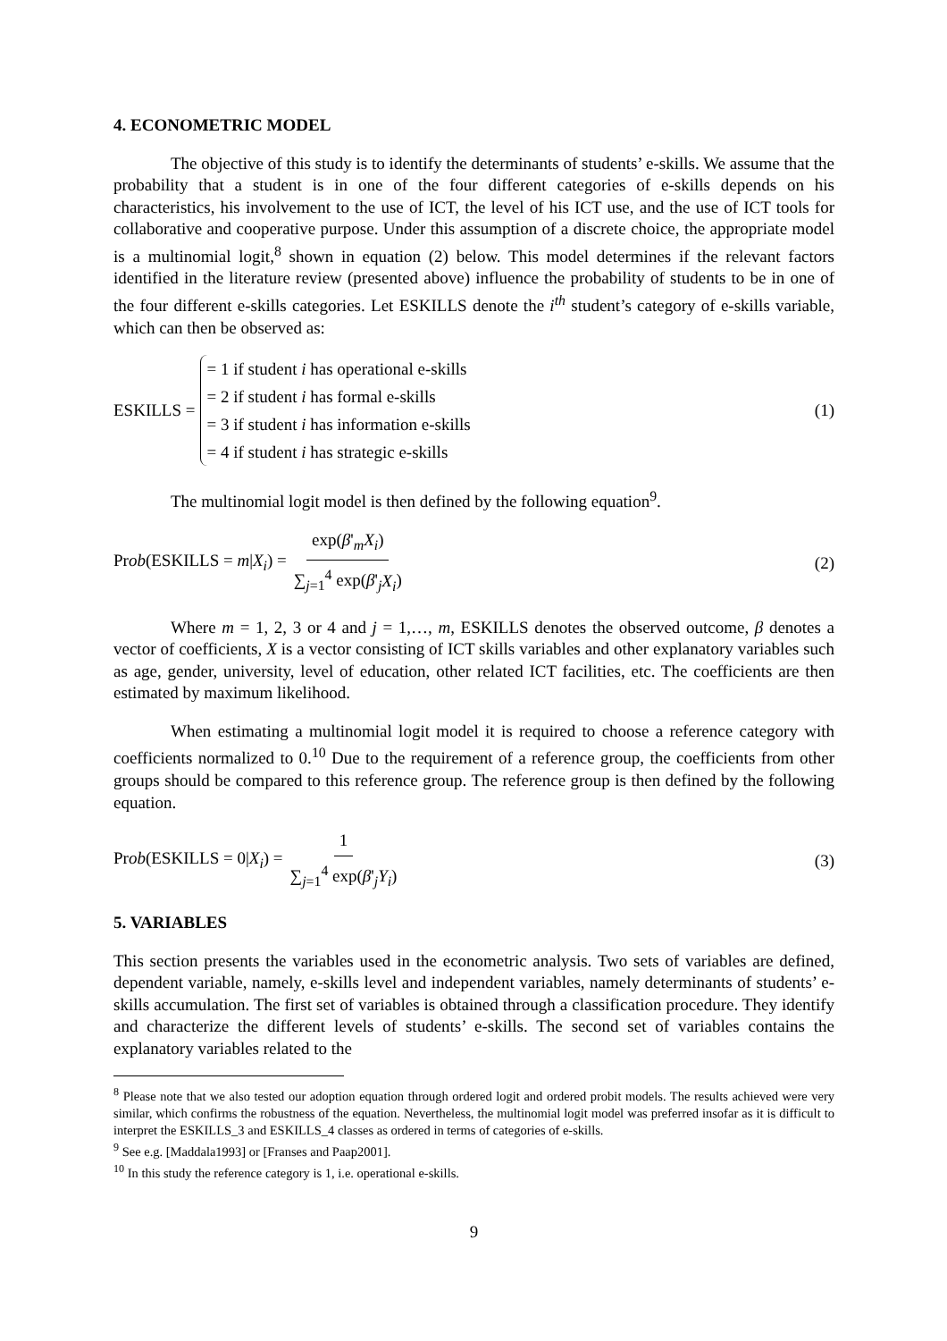4. ECONOMETRIC MODEL
The objective of this study is to identify the determinants of students’ e-skills. We assume that the probability that a student is in one of the four different categories of e-skills depends on his characteristics, his involvement to the use of ICT, the level of his ICT use, and the use of ICT tools for collaborative and cooperative purpose. Under this assumption of a discrete choice, the appropriate model is a multinomial logit,<sup>8</sup> shown in equation (2) below. This model determines if the relevant factors identified in the literature review (presented above) influence the probability of students to be in one of the four different e-skills categories. Let ESKILLS denote the i<sup>th</sup> student’s category of e-skills variable, which can then be observed as:
ESKILLS =
= 1 if student i has operational e-skills
= 2 if student i has formal e-skills
= 3 if student i has information e-skills
= 4 if student i has strategic e-skills
(1)
The multinomial logit model is then defined by the following equation<sup>9</sup>.
Prob(ESKILLS = m|X<sub>i</sub>) = exp(β'<sub>m</sub>X<sub>i</sub>) ∑<sub>j=1</sub><sup>4</sup> exp(β'<sub>j</sub>X<sub>i</sub>)
(2)
Where m = 1, 2, 3 or 4 and j = 1,…, m, ESKILLS denotes the observed outcome, β denotes a vector of coefficients, X is a vector consisting of ICT skills variables and other explanatory variables such as age, gender, university, level of education, other related ICT facilities, etc. The coefficients are then estimated by maximum likelihood.
When estimating a multinomial logit model it is required to choose a reference category with coefficients normalized to 0.<sup>10</sup> Due to the requirement of a reference group, the coefficients from other groups should be compared to this reference group. The reference group is then defined by the following equation.
Prob(ESKILLS = 0|X<sub>i</sub>) = 1 ∑<sub>j=1</sub><sup>4</sup> exp(β'<sub>j</sub>Y<sub>i</sub>)
(3)
5. VARIABLES
This section presents the variables used in the econometric analysis. Two sets of variables are defined, dependent variable, namely, e-skills level and independent variables, namely determinants of students’ e-skills accumulation. The first set of variables is obtained through a classification procedure. They identify and characterize the different levels of students’ e-skills. The second set of variables contains the explanatory variables related to the
<sup>8</sup> Please note that we also tested our adoption equation through ordered logit and ordered probit models. The results achieved were very similar, which confirms the robustness of the equation. Nevertheless, the multinomial logit model was preferred insofar as it is difficult to interpret the ESKILLS_3 and ESKILLS_4 classes as ordered in terms of categories of e-skills.
<sup>9</sup> See e.g. [Maddala1993] or [Franses and Paap2001].
<sup>10</sup> In this study the reference category is 1, i.e. operational e-skills.
9